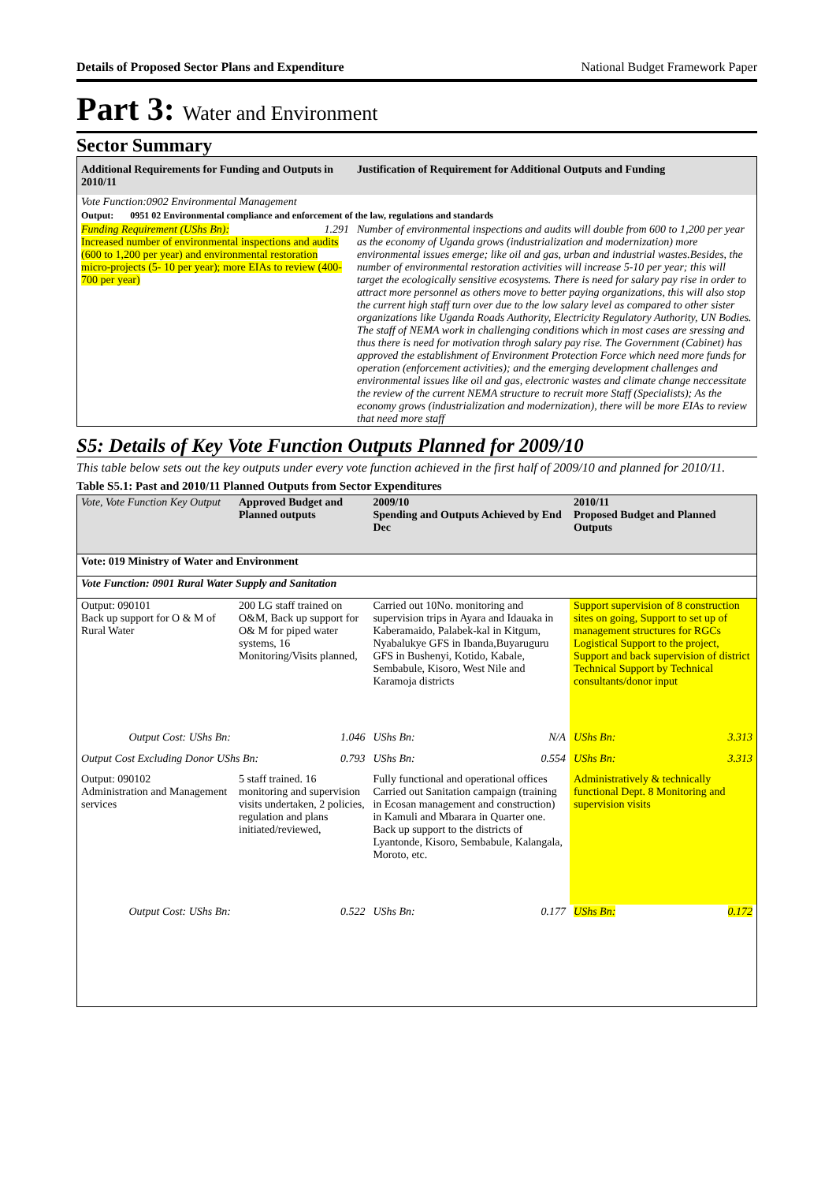Details of Proposed Sector Plans and Expenditure National Budget Framework Paper
Part 3: Water and Environment
Sector Summary
| Additional Requirements for Funding and Outputs in 2010/11 | Justification of Requirement for Additional Outputs and Funding |
| --- | --- |
| Vote Function:0902 Environmental Management | |
| Output: 0951 02 Environmental compliance and enforcement of the law, regulations and standards | |
| Funding Requirement (UShs Bn): 1.291 Increased number of environmental inspections and audits (600 to 1,200 per year) and environmental restoration micro-projects (5- 10 per year); more EIAs to review (400-700 per year) | Number of environmental inspections and audits will double from 600 to 1,200 per year as the economy of Uganda grows (industrialization and modernization) more environmental issues emerge; like oil and gas, urban and industrial wastes.Besides, the number of environmental restoration activities will increase 5-10 per year; this will target the ecologically sensitive ecosystems. There is need for salary pay rise in order to attract more personnel as others move to better paying organizations, this will also stop the current high staff turn over due to the low salary level as compared to other sister organizations like Uganda Roads Authority, Electricity Regulatory Authority, UN Bodies. The staff of NEMA work in challenging conditions which in most cases are sressing and thus there is need for motivation throgh salary pay rise. The Government (Cabinet) has approved the establishment of Environment Protection Force which need more funds for operation (enforcement activities); and the emerging development challenges and environmental issues like oil and gas, electronic wastes and climate change neccessitate the review of the current NEMA structure to recruit more Staff (Specialists); As the economy grows (industrialization and modernization), there will be more EIAs to review that need more staff |
S5: Details of Key Vote Function Outputs Planned for 2009/10
This table below sets out the key outputs under every vote function achieved in the first half of 2009/10 and planned for 2010/11.
Table S5.1: Past and 2010/11 Planned Outputs from Sector Expenditures
| Vote, Vote Function Key Output | Approved Budget and Planned outputs | | 2009/10 Spending and Outputs Achieved by End Dec | | 2010/11 Proposed Budget and Planned Outputs | |
| Vote: 019 Ministry of Water and Environment | | | | | | |
| Vote Function: 0901 Rural Water Supply and Sanitation | | | | | | |
| Output: 090101 Back up support for O & M of Rural Water | 200 LG staff trained on O&M, Back up support for O& M for piped water systems, 16 Monitoring/Visits planned, | | Carried out 10No. monitoring and supervision trips in Ayara and Idauaka in Kaberamaido, Palabek-kal in Kitgum, Nyabalukye GFS in Ibanda,Buyaruguru GFS in Bushenyi, Kotido, Kabale, Sembabule, Kisoro, West Nile and Karamoja districts | | Support supervision of 8 construction sites on going, Support to set up of management structures for RGCs Logistical Support to the project, Support and back supervision of district Technical Support by Technical consultants/donor input | |
| Output Cost: UShs Bn: | | 1.046 | UShs Bn: | N/A | UShs Bn: | 3.313 |
| Output Cost Excluding Donor UShs Bn: | | 0.793 | UShs Bn: | 0.554 | UShs Bn: | 3.313 |
| Output: 090102 Administration and Management services | 5 staff trained. 16 monitoring and supervision visits undertaken, 2 policies, regulation and plans initiated/reviewed, | | Fully functional and operational offices Carried out Sanitation campaign (training in Ecosan management and construction) in Kamuli and Mbarara in Quarter one. Back up support to the districts of Lyantonde, Kisoro, Sembabule, Kalangala, Moroto, etc. | | Administratively & technically functional Dept. 8 Monitoring and supervision visits | |
| Output Cost: UShs Bn: | | 0.522 | UShs Bn: | 0.177 | UShs Bn: | 0.172 |